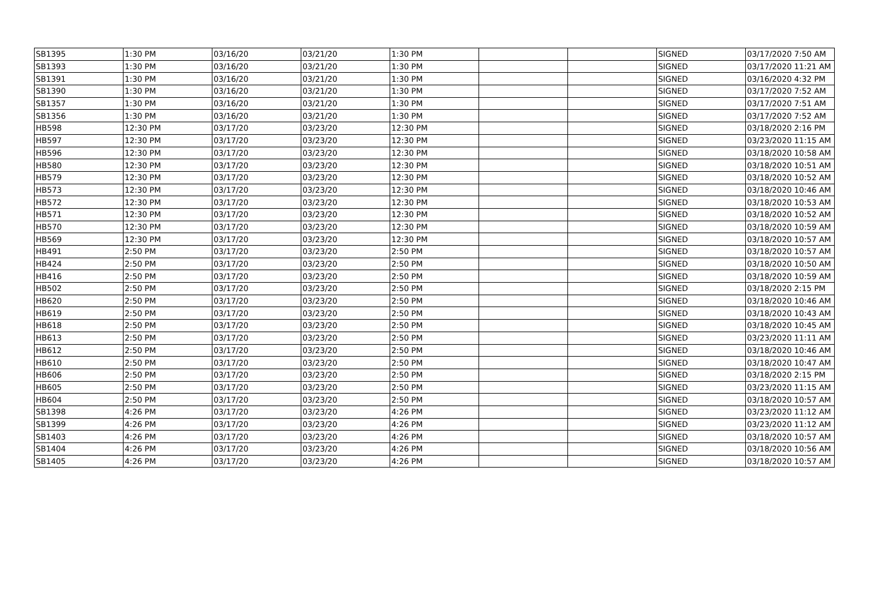| SB1395 | 1:30 PM | 03/16/20 | 03/21/20 | 1:30 PM | | | SIGNED | 03/17/2020 7:50 AM |
| SB1393 | 1:30 PM | 03/16/20 | 03/21/20 | 1:30 PM | | | SIGNED | 03/17/2020 11:21 AM |
| SB1391 | 1:30 PM | 03/16/20 | 03/21/20 | 1:30 PM | | | SIGNED | 03/16/2020 4:32 PM |
| SB1390 | 1:30 PM | 03/16/20 | 03/21/20 | 1:30 PM | | | SIGNED | 03/17/2020 7:52 AM |
| SB1357 | 1:30 PM | 03/16/20 | 03/21/20 | 1:30 PM | | | SIGNED | 03/17/2020 7:51 AM |
| SB1356 | 1:30 PM | 03/16/20 | 03/21/20 | 1:30 PM | | | SIGNED | 03/17/2020 7:52 AM |
| HB598 | 12:30 PM | 03/17/20 | 03/23/20 | 12:30 PM | | | SIGNED | 03/18/2020 2:16 PM |
| HB597 | 12:30 PM | 03/17/20 | 03/23/20 | 12:30 PM | | | SIGNED | 03/23/2020 11:15 AM |
| HB596 | 12:30 PM | 03/17/20 | 03/23/20 | 12:30 PM | | | SIGNED | 03/18/2020 10:58 AM |
| HB580 | 12:30 PM | 03/17/20 | 03/23/20 | 12:30 PM | | | SIGNED | 03/18/2020 10:51 AM |
| HB579 | 12:30 PM | 03/17/20 | 03/23/20 | 12:30 PM | | | SIGNED | 03/18/2020 10:52 AM |
| HB573 | 12:30 PM | 03/17/20 | 03/23/20 | 12:30 PM | | | SIGNED | 03/18/2020 10:46 AM |
| HB572 | 12:30 PM | 03/17/20 | 03/23/20 | 12:30 PM | | | SIGNED | 03/18/2020 10:53 AM |
| HB571 | 12:30 PM | 03/17/20 | 03/23/20 | 12:30 PM | | | SIGNED | 03/18/2020 10:52 AM |
| HB570 | 12:30 PM | 03/17/20 | 03/23/20 | 12:30 PM | | | SIGNED | 03/18/2020 10:59 AM |
| HB569 | 12:30 PM | 03/17/20 | 03/23/20 | 12:30 PM | | | SIGNED | 03/18/2020 10:57 AM |
| HB491 | 2:50 PM | 03/17/20 | 03/23/20 | 2:50 PM | | | SIGNED | 03/18/2020 10:57 AM |
| HB424 | 2:50 PM | 03/17/20 | 03/23/20 | 2:50 PM | | | SIGNED | 03/18/2020 10:50 AM |
| HB416 | 2:50 PM | 03/17/20 | 03/23/20 | 2:50 PM | | | SIGNED | 03/18/2020 10:59 AM |
| HB502 | 2:50 PM | 03/17/20 | 03/23/20 | 2:50 PM | | | SIGNED | 03/18/2020 2:15 PM |
| HB620 | 2:50 PM | 03/17/20 | 03/23/20 | 2:50 PM | | | SIGNED | 03/18/2020 10:46 AM |
| HB619 | 2:50 PM | 03/17/20 | 03/23/20 | 2:50 PM | | | SIGNED | 03/18/2020 10:43 AM |
| HB618 | 2:50 PM | 03/17/20 | 03/23/20 | 2:50 PM | | | SIGNED | 03/18/2020 10:45 AM |
| HB613 | 2:50 PM | 03/17/20 | 03/23/20 | 2:50 PM | | | SIGNED | 03/23/2020 11:11 AM |
| HB612 | 2:50 PM | 03/17/20 | 03/23/20 | 2:50 PM | | | SIGNED | 03/18/2020 10:46 AM |
| HB610 | 2:50 PM | 03/17/20 | 03/23/20 | 2:50 PM | | | SIGNED | 03/18/2020 10:47 AM |
| HB606 | 2:50 PM | 03/17/20 | 03/23/20 | 2:50 PM | | | SIGNED | 03/18/2020 2:15 PM |
| HB605 | 2:50 PM | 03/17/20 | 03/23/20 | 2:50 PM | | | SIGNED | 03/23/2020 11:15 AM |
| HB604 | 2:50 PM | 03/17/20 | 03/23/20 | 2:50 PM | | | SIGNED | 03/18/2020 10:57 AM |
| SB1398 | 4:26 PM | 03/17/20 | 03/23/20 | 4:26 PM | | | SIGNED | 03/23/2020 11:12 AM |
| SB1399 | 4:26 PM | 03/17/20 | 03/23/20 | 4:26 PM | | | SIGNED | 03/23/2020 11:12 AM |
| SB1403 | 4:26 PM | 03/17/20 | 03/23/20 | 4:26 PM | | | SIGNED | 03/18/2020 10:57 AM |
| SB1404 | 4:26 PM | 03/17/20 | 03/23/20 | 4:26 PM | | | SIGNED | 03/18/2020 10:56 AM |
| SB1405 | 4:26 PM | 03/17/20 | 03/23/20 | 4:26 PM | | | SIGNED | 03/18/2020 10:57 AM |